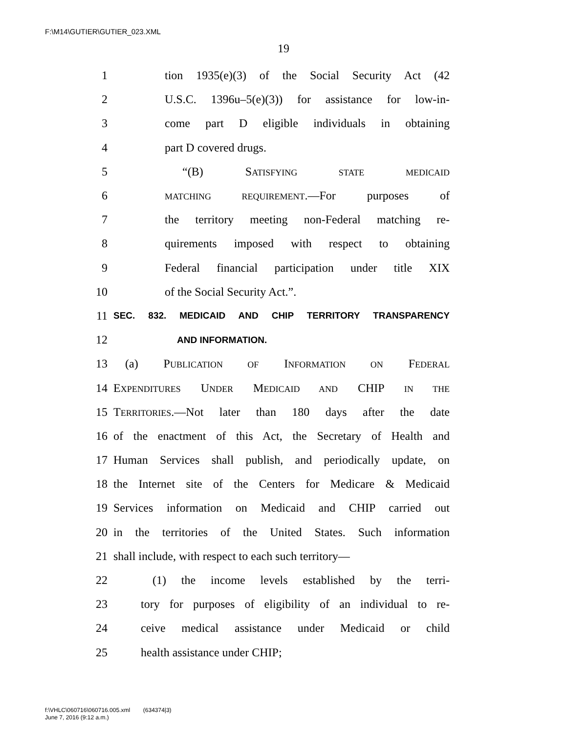F:\M14\GUTIER\GUTIER_023.XML
19
1 tion 1935(e)(3) of the Social Security Act (42
2 U.S.C. 1396u–5(e)(3)) for assistance for low-in-
3 come part D eligible individuals in obtaining
4 part D covered drugs.
5 “(B) SATISFYING STATE MEDICAID
6 MATCHING REQUIREMENT.—For purposes of
7 the territory meeting non-Federal matching re-
8 quirements imposed with respect to obtaining
9 Federal financial participation under title XIX
10 of the Social Security Act.”.
11 SEC. 832. MEDICAID AND CHIP TERRITORY TRANSPARENCY
12 AND INFORMATION.
13 (a) PUBLICATION OF INFORMATION ON FEDERAL
14 EXPENDITURES UNDER MEDICAID AND CHIP IN THE
15 TERRITORIES.—Not later than 180 days after the date
16 of the enactment of this Act, the Secretary of Health and
17 Human Services shall publish, and periodically update, on
18 the Internet site of the Centers for Medicare & Medicaid
19 Services information on Medicaid and CHIP carried out
20 in the territories of the United States. Such information
21 shall include, with respect to each such territory—
22 (1) the income levels established by the terri-
23 tory for purposes of eligibility of an individual to re-
24 ceive medical assistance under Medicaid or child
25 health assistance under CHIP;
f:\VHLC\060716\060716.005.xml (634374|3)
June 7, 2016 (9:12 a.m.)